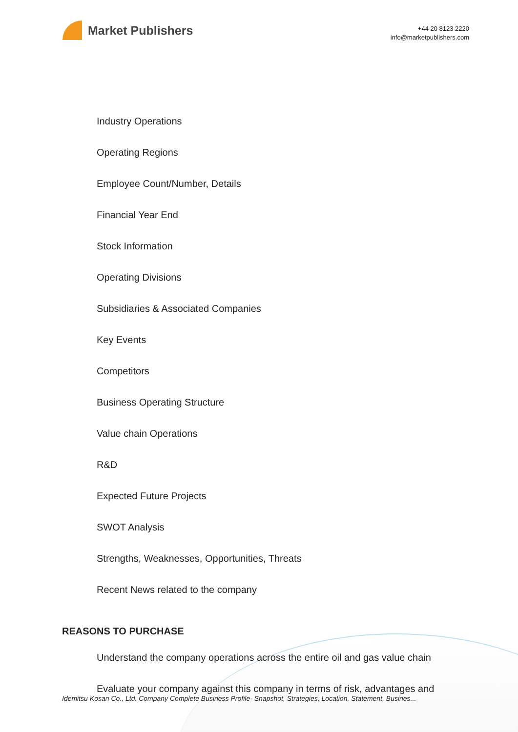Market Publishers
+44 20 8123 2220
info@marketpublishers.com
Industry Operations
Operating Regions
Employee Count/Number, Details
Financial Year End
Stock Information
Operating Divisions
Subsidiaries & Associated Companies
Key Events
Competitors
Business Operating Structure
Value chain Operations
R&D
Expected Future Projects
SWOT Analysis
Strengths, Weaknesses, Opportunities, Threats
Recent News related to the company
REASONS TO PURCHASE
Understand the company operations across the entire oil and gas value chain
Evaluate your company against this company in terms of risk, advantages and
Idemitsu Kosan Co., Ltd. Company Complete Business Profile- Snapshot, Strategies, Location, Statement, Busines...